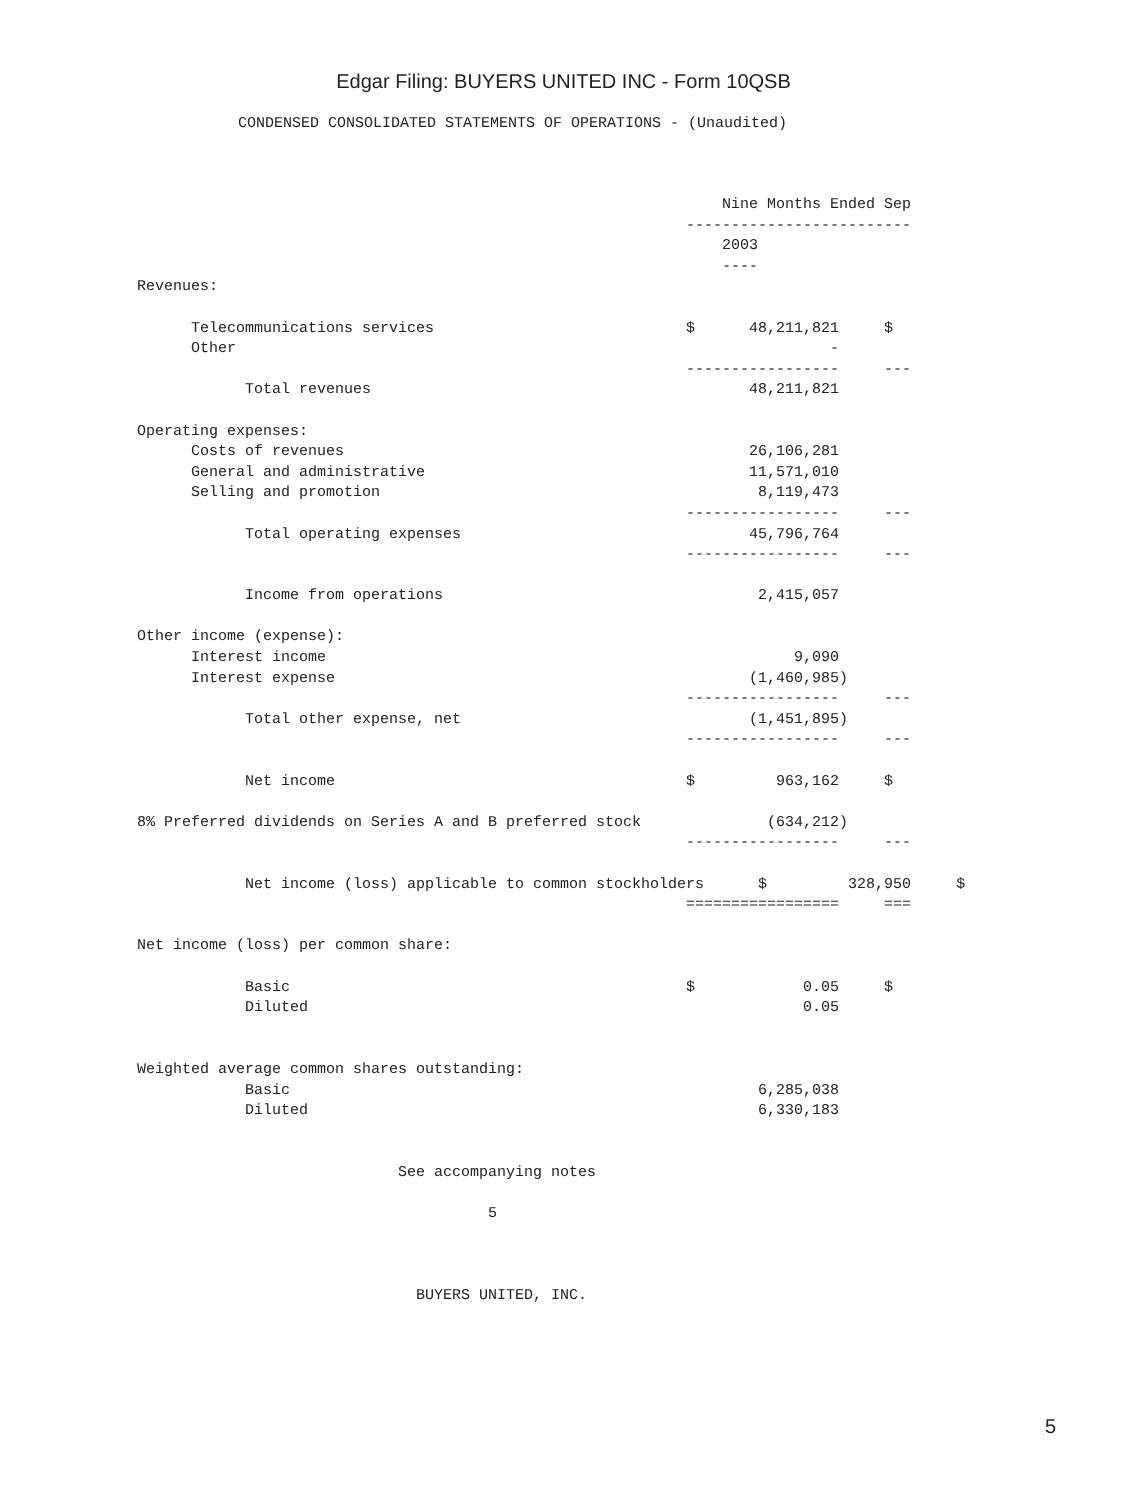Edgar Filing: BUYERS UNITED INC - Form 10QSB
CONDENSED CONSOLIDATED STATEMENTS OF OPERATIONS - (Unaudited)
| Nine Months Ended Sep ------------------------- 2003 ---- Revenues: Telecommunications services $ 48,211,821 $ Other - ----------------- --- Total revenues 48,211,821 Operating expenses: Costs of revenues 26,106,281 General and administrative 11,571,010 Selling and promotion 8,119,473 ----------------- --- Total operating expenses 45,796,764 ----------------- --- Income from operations 2,415,057 Other income (expense): Interest income 9,090 Interest expense (1,460,985) ----------------- --- Total other expense, net (1,451,895) ----------------- --- Net income $ 963,162 $ 8% Preferred dividends on Series A and B preferred stock (634,212) ----------------- --- Net income (loss) applicable to common stockholders $ 328,950 $ ================= === Net income (loss) per common share: Basic $ 0.05 $ Diluted 0.05 Weighted average common shares outstanding: Basic 6,285,038 Diluted 6,330,183 See accompanying notes 5 BUYERS UNITED, INC. |
5